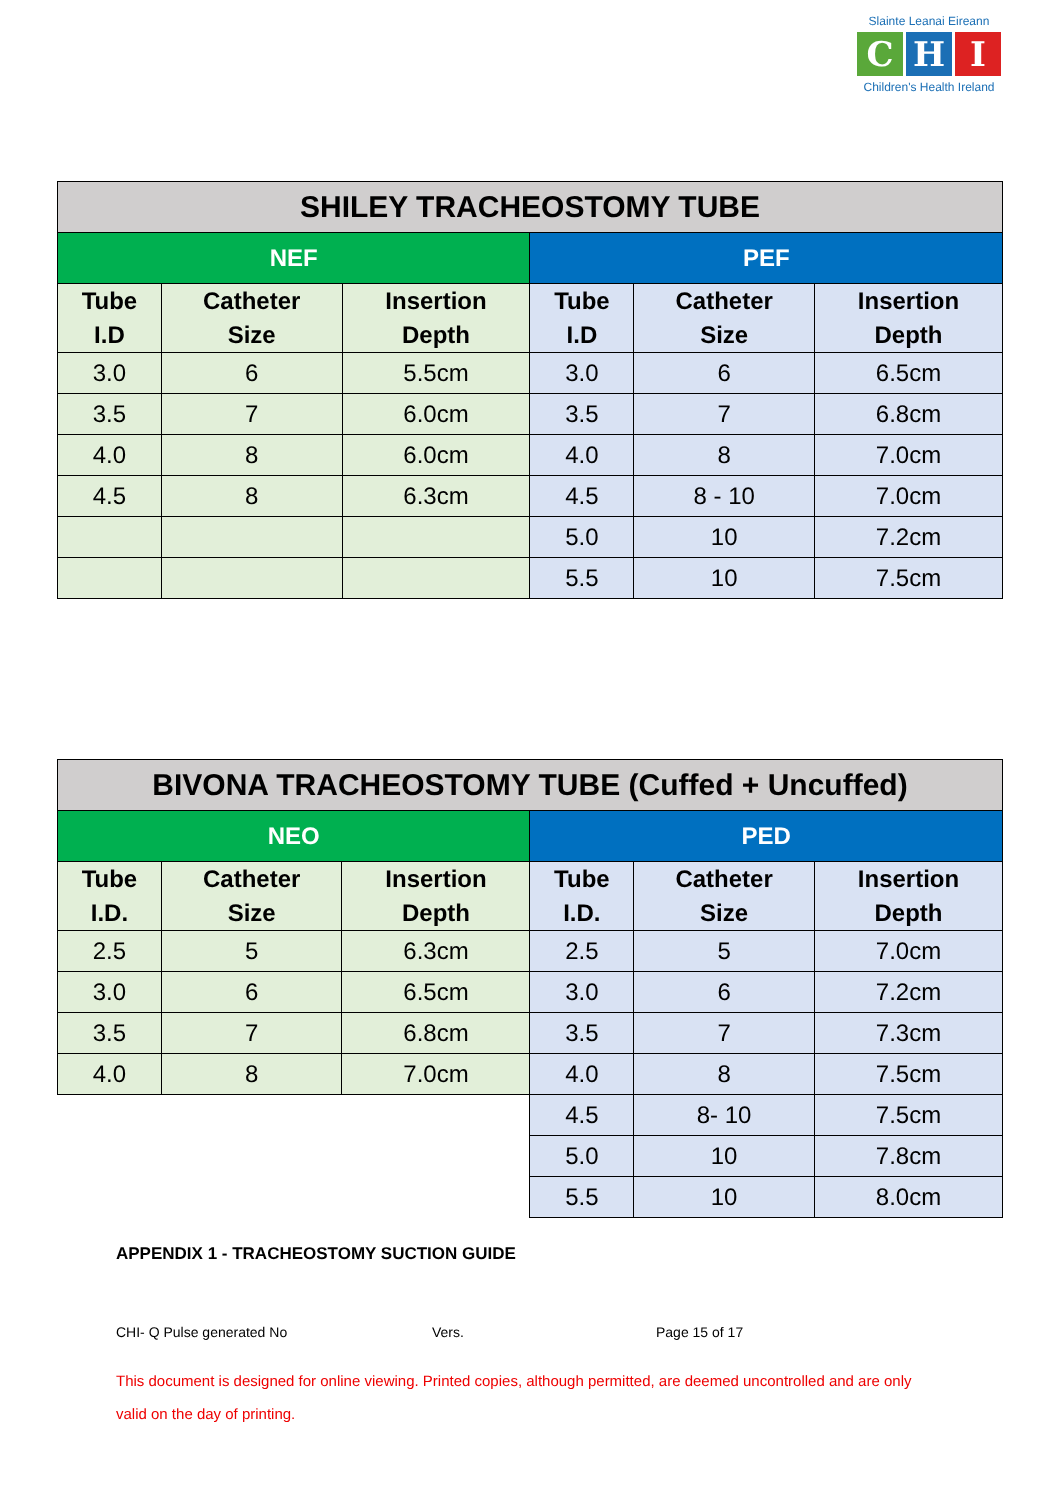Slainte Leanai Eireann
C H I
Children's Health Ireland
| SHILEY TRACHEOSTOMY TUBE | | | | | |
| --- | --- | --- | --- | --- | --- |
| NEF | | | PEF | | |
| Tube I.D | Catheter Size | Insertion Depth | Tube I.D | Catheter Size | Insertion Depth |
| 3.0 | 6 | 5.5cm | 3.0 | 6 | 6.5cm |
| 3.5 | 7 | 6.0cm | 3.5 | 7 | 6.8cm |
| 4.0 | 8 | 6.0cm | 4.0 | 8 | 7.0cm |
| 4.5 | 8 | 6.3cm | 4.5 | 8 - 10 | 7.0cm |
| | | | 5.0 | 10 | 7.2cm |
| | | | 5.5 | 10 | 7.5cm |
| BIVONA TRACHEOSTOMY TUBE (Cuffed + Uncuffed) | | | | | |
| --- | --- | --- | --- | --- | --- |
| NEO | | | PED | | |
| Tube I.D. | Catheter Size | Insertion Depth | Tube I.D. | Catheter Size | Insertion Depth |
| 2.5 | 5 | 6.3cm | 2.5 | 5 | 7.0cm |
| 3.0 | 6 | 6.5cm | 3.0 | 6 | 7.2cm |
| 3.5 | 7 | 6.8cm | 3.5 | 7 | 7.3cm |
| 4.0 | 8 | 7.0cm | 4.0 | 8 | 7.5cm |
| | | | 4.5 | 8- 10 | 7.5cm |
| | | | 5.0 | 10 | 7.8cm |
| | | | 5.5 | 10 | 8.0cm |
APPENDIX 1 - TRACHEOSTOMY SUCTION GUIDE
CHI- Q Pulse generated No Vers. Page 15 of 17
This document is designed for online viewing. Printed copies, although permitted, are deemed uncontrolled and are only valid on the day of printing.